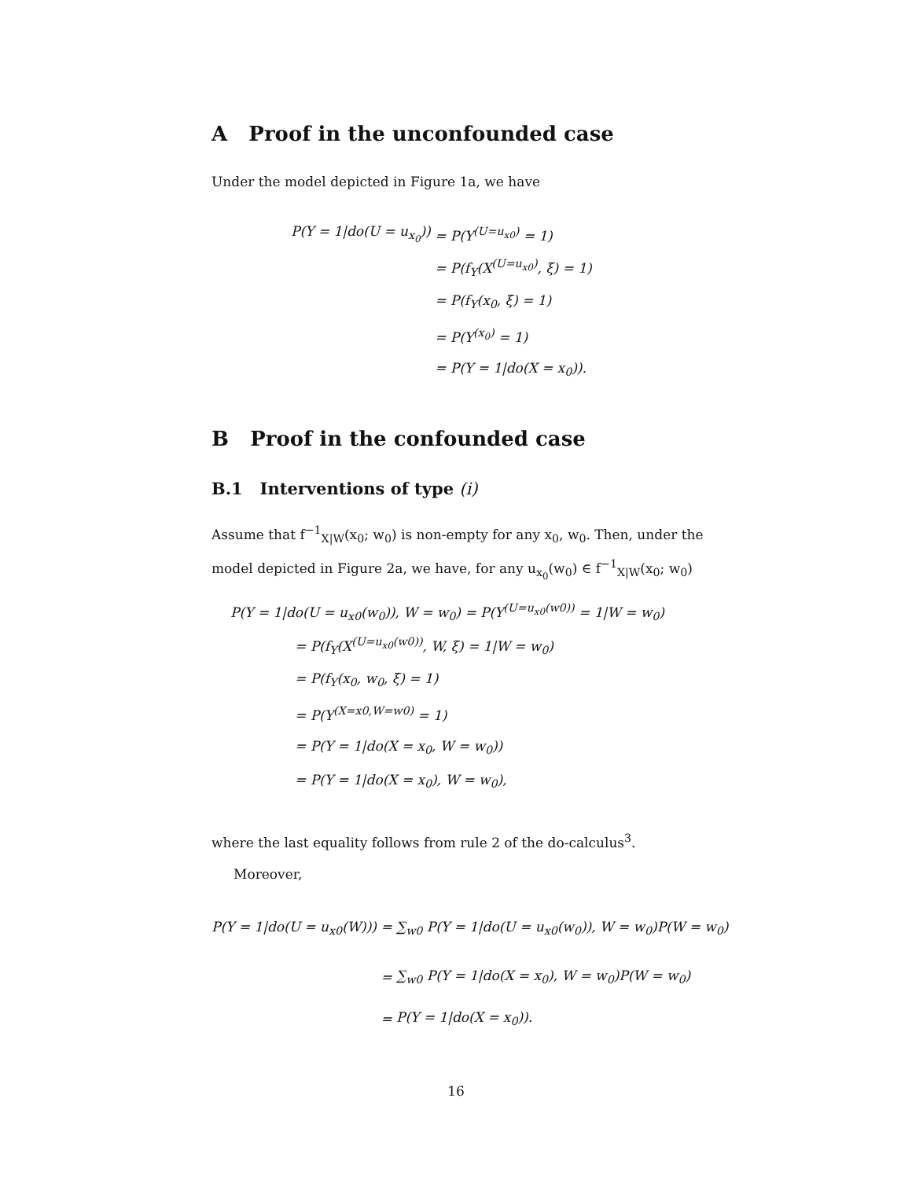A Proof in the unconfounded case
Under the model depicted in Figure 1a, we have
| P(Y = 1/do(U = u<sub>x<sub>0</sub></sub>)) | = P(Y<sup>(U=u<sub>x0</sub>)</sup> = 1) |
| | = P(f<sub>Y</sub>(X<sup>(U=u<sub>x0</sub>)</sup>, ξ) = 1) |
| | = P(f<sub>Y</sub>(x<sub>0</sub>, ξ) = 1) |
| | = P(Y<sup>(x<sub>0</sub>)</sup> = 1) |
| | = P(Y = 1/do(X = x<sub>0</sub>)). |
B Proof in the confounded case
B.1 Interventions of type (i)
Assume that f<sup>−1</sup><sub>X|W</sub>(x<sub>0</sub>; w<sub>0</sub>) is non-empty for any x<sub>0</sub>, w<sub>0</sub>. Then, under the model depicted in Figure 2a, we have, for any u<sub>x<sub>0</sub></sub>(w<sub>0</sub>) ∈ f<sup>−1</sup><sub>X|W</sub>(x<sub>0</sub>; w<sub>0</sub>)
| P(Y = 1/do(U = u<sub>x0</sub>(w<sub>0</sub>)), W = w<sub>0</sub>) = P(Y<sup>(U=u<sub>x0</sub>(w0))</sup> = 1/W = w<sub>0</sub>) | |
| | = P(f<sub>Y</sub>(X<sup>(U=u<sub>x0</sub>(w0))</sup>, W, ξ) = 1/W = w<sub>0</sub>) |
| | = P(f<sub>Y</sub>(x<sub>0</sub>, w<sub>0</sub>, ξ) = 1) |
| | = P(Y<sup>(X=x0,W=w0)</sup> = 1) |
| | = P(Y = 1/do(X = x<sub>0</sub>, W = w<sub>0</sub>)) |
| | = P(Y = 1/do(X = x<sub>0</sub>), W = w<sub>0</sub>), |
where the last equality follows from rule 2 of the do-calculus<sup>3</sup>.
Moreover,
| P(Y = 1/do(U = u<sub>x0</sub>(W))) = | ∑<sub>w0</sub> P(Y = 1/do(U = u<sub>x0</sub>(w<sub>0</sub>)), W = w<sub>0</sub>)P(W = w<sub>0</sub>) |
| = | ∑<sub>w0</sub> P(Y = 1/do(X = x<sub>0</sub>), W = w<sub>0</sub>)P(W = w<sub>0</sub>) |
| = | P(Y = 1/do(X = x<sub>0</sub>)). |
16